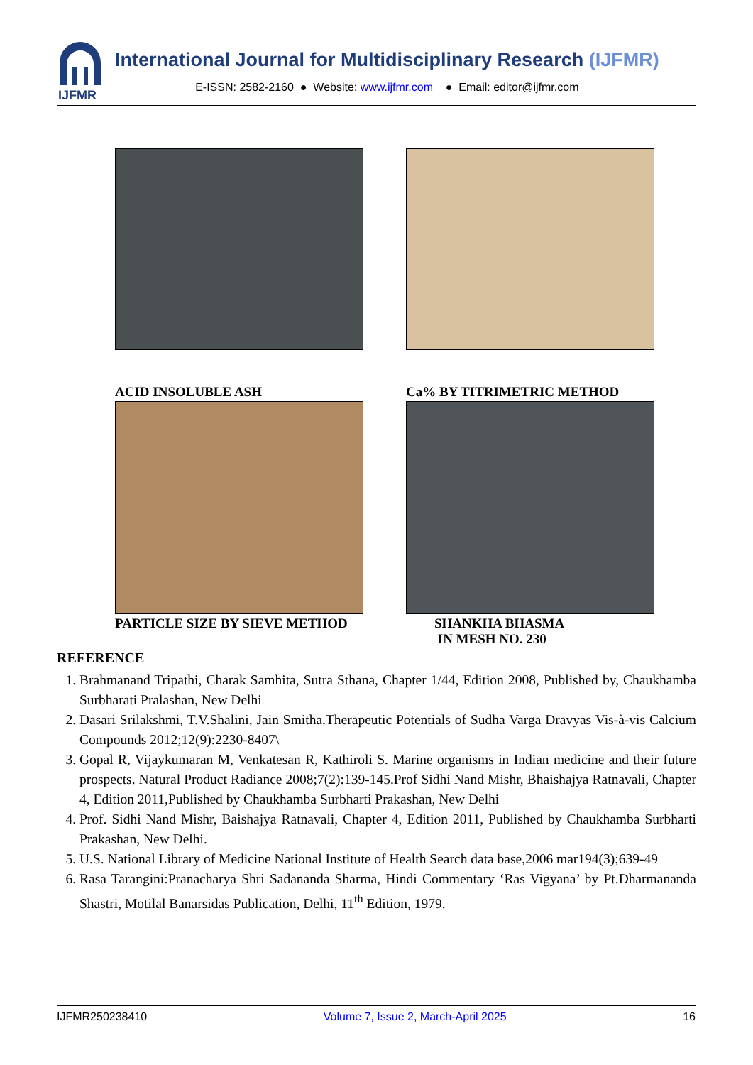IJFMR
International Journal for Multidisciplinary Research (IJFMR)
E-ISSN: 2582-2160 ● Website: www.ijfmr.com ● Email: editor@ijfmr.com
ACID INSOLUBLE ASH
Ca% BY TITRIMETRIC METHOD
PARTICLE SIZE BY SIEVE METHOD
SHANKHA BHASMA
IN MESH NO. 230
REFERENCE
1. Brahmanand Tripathi, Charak Samhita, Sutra Sthana, Chapter 1/44, Edition 2008, Published by, Chaukhamba Surbharati Pralashan, New Delhi
2. Dasari Srilakshmi, T.V.Shalini, Jain Smitha.Therapeutic Potentials of Sudha Varga Dravyas Vis-à-vis Calcium Compounds 2012;12(9):2230-8407\
3. Gopal R, Vijaykumaran M, Venkatesan R, Kathiroli S. Marine organisms in Indian medicine and their future prospects. Natural Product Radiance 2008;7(2):139-145.Prof Sidhi Nand Mishr, Bhaishajya Ratnavali, Chapter 4, Edition 2011,Published by Chaukhamba Surbharti Prakashan, New Delhi
4. Prof. Sidhi Nand Mishr, Baishajya Ratnavali, Chapter 4, Edition 2011, Published by Chaukhamba Surbharti Prakashan, New Delhi.
5. U.S. National Library of Medicine National Institute of Health Search data base,2006 mar194(3);639-49
6. Rasa Tarangini:Pranacharya Shri Sadananda Sharma, Hindi Commentary ‘Ras Vigyana’ by Pt.Dharmananda Shastri, Motilal Banarsidas Publication, Delhi, 11<sup>th</sup> Edition, 1979.
IJFMR250238410 Volume 7, Issue 2, March-April 2025 16